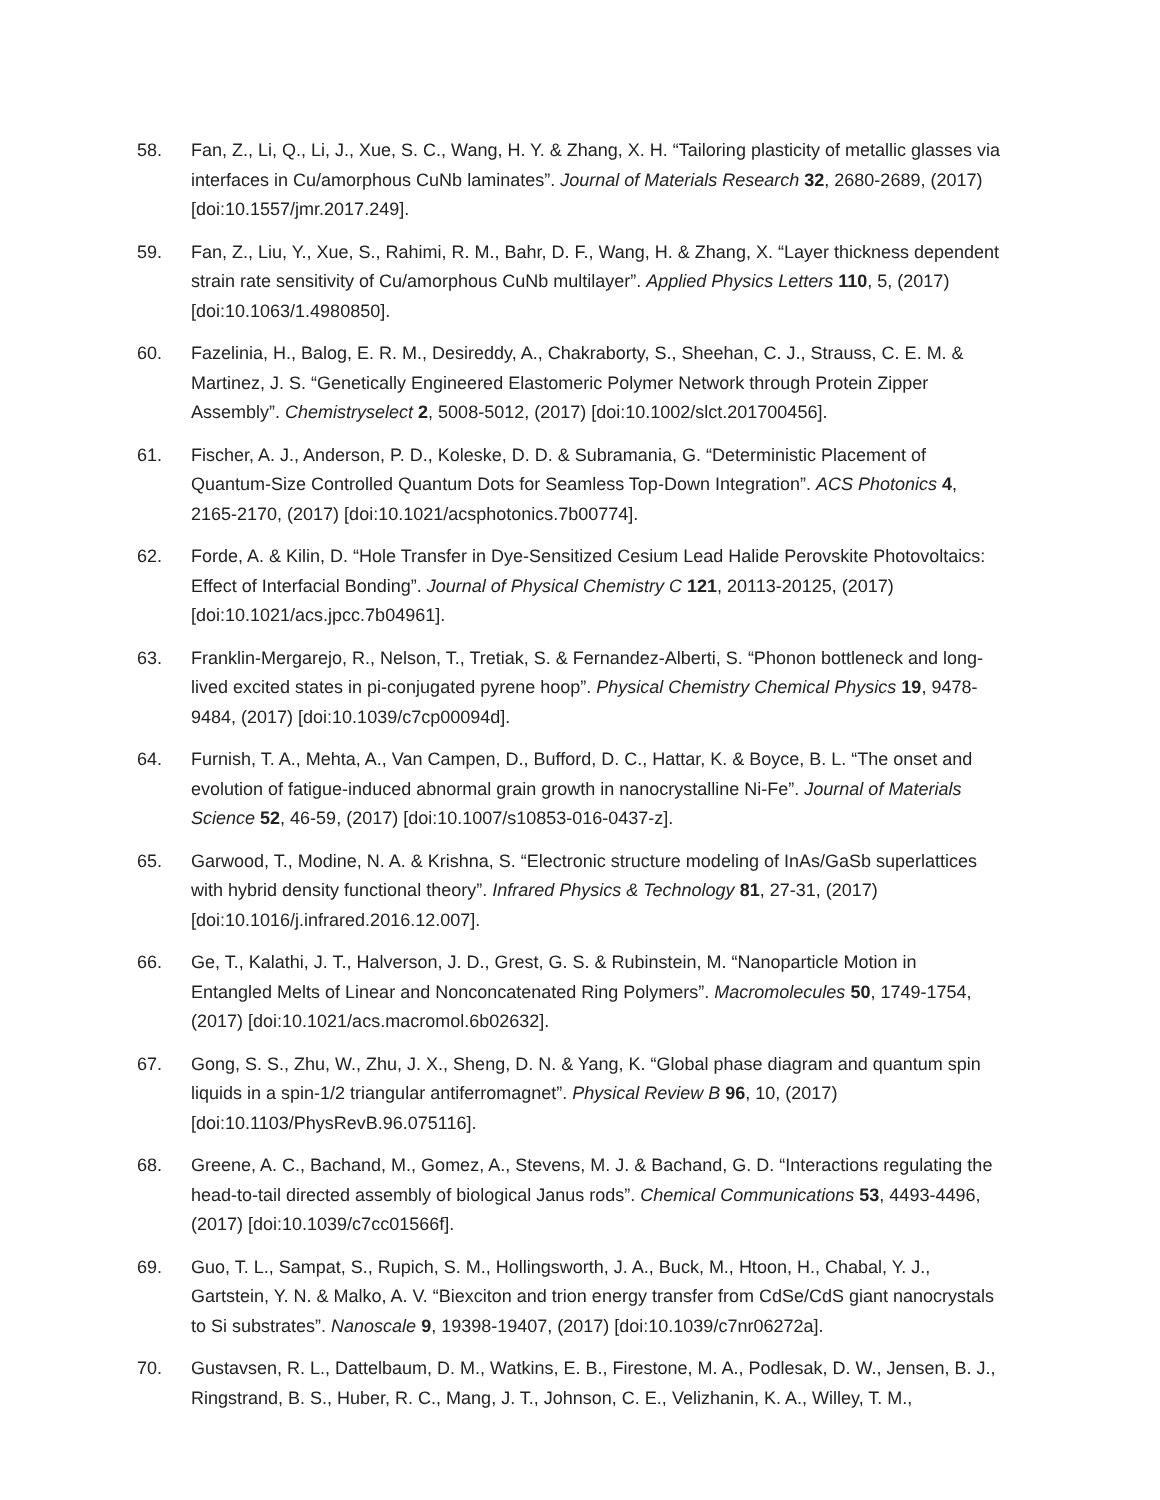58. Fan, Z., Li, Q., Li, J., Xue, S. C., Wang, H. Y. & Zhang, X. H. “Tailoring plasticity of metallic glasses via interfaces in Cu/amorphous CuNb laminates”. Journal of Materials Research 32, 2680-2689, (2017) [doi:10.1557/jmr.2017.249].
59. Fan, Z., Liu, Y., Xue, S., Rahimi, R. M., Bahr, D. F., Wang, H. & Zhang, X. “Layer thickness dependent strain rate sensitivity of Cu/amorphous CuNb multilayer”. Applied Physics Letters 110, 5, (2017) [doi:10.1063/1.4980850].
60. Fazelinia, H., Balog, E. R. M., Desireddy, A., Chakraborty, S., Sheehan, C. J., Strauss, C. E. M. & Martinez, J. S. “Genetically Engineered Elastomeric Polymer Network through Protein Zipper Assembly”. Chemistryselect 2, 5008-5012, (2017) [doi:10.1002/slct.201700456].
61. Fischer, A. J., Anderson, P. D., Koleske, D. D. & Subramania, G. “Deterministic Placement of Quantum-Size Controlled Quantum Dots for Seamless Top-Down Integration”. ACS Photonics 4, 2165-2170, (2017) [doi:10.1021/acsphotonics.7b00774].
62. Forde, A. & Kilin, D. “Hole Transfer in Dye-Sensitized Cesium Lead Halide Perovskite Photovoltaics: Effect of Interfacial Bonding”. Journal of Physical Chemistry C 121, 20113-20125, (2017) [doi:10.1021/acs.jpcc.7b04961].
63. Franklin-Mergarejo, R., Nelson, T., Tretiak, S. & Fernandez-Alberti, S. “Phonon bottleneck and long-lived excited states in pi-conjugated pyrene hoop”. Physical Chemistry Chemical Physics 19, 9478-9484, (2017) [doi:10.1039/c7cp00094d].
64. Furnish, T. A., Mehta, A., Van Campen, D., Bufford, D. C., Hattar, K. & Boyce, B. L. “The onset and evolution of fatigue-induced abnormal grain growth in nanocrystalline Ni-Fe”. Journal of Materials Science 52, 46-59, (2017) [doi:10.1007/s10853-016-0437-z].
65. Garwood, T., Modine, N. A. & Krishna, S. “Electronic structure modeling of InAs/GaSb superlattices with hybrid density functional theory”. Infrared Physics & Technology 81, 27-31, (2017) [doi:10.1016/j.infrared.2016.12.007].
66. Ge, T., Kalathi, J. T., Halverson, J. D., Grest, G. S. & Rubinstein, M. “Nanoparticle Motion in Entangled Melts of Linear and Nonconcatenated Ring Polymers”. Macromolecules 50, 1749-1754, (2017) [doi:10.1021/acs.macromol.6b02632].
67. Gong, S. S., Zhu, W., Zhu, J. X., Sheng, D. N. & Yang, K. “Global phase diagram and quantum spin liquids in a spin-1/2 triangular antiferromagnet”. Physical Review B 96, 10, (2017) [doi:10.1103/PhysRevB.96.075116].
68. Greene, A. C., Bachand, M., Gomez, A., Stevens, M. J. & Bachand, G. D. “Interactions regulating the head-to-tail directed assembly of biological Janus rods”. Chemical Communications 53, 4493-4496, (2017) [doi:10.1039/c7cc01566f].
69. Guo, T. L., Sampat, S., Rupich, S. M., Hollingsworth, J. A., Buck, M., Htoon, H., Chabal, Y. J., Gartstein, Y. N. & Malko, A. V. “Biexciton and trion energy transfer from CdSe/CdS giant nanocrystals to Si substrates”. Nanoscale 9, 19398-19407, (2017) [doi:10.1039/c7nr06272a].
70. Gustavsen, R. L., Dattelbaum, D. M., Watkins, E. B., Firestone, M. A., Podlesak, D. W., Jensen, B. J., Ringstrand, B. S., Huber, R. C., Mang, J. T., Johnson, C. E., Velizhanin, K. A., Willey, T. M.,